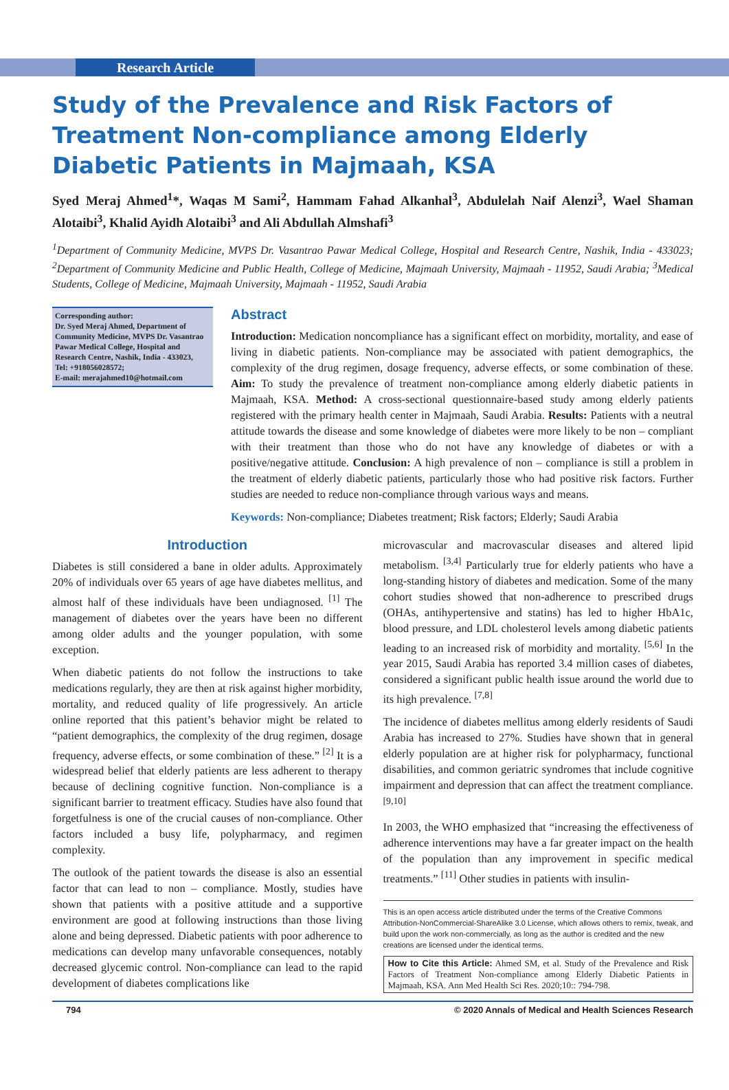Research Article
Study of the Prevalence and Risk Factors of Treatment Non-compliance among Elderly Diabetic Patients in Majmaah, KSA
Syed Meraj Ahmed<sup>1</sup>*, Waqas M Sami<sup>2</sup>, Hammam Fahad Alkanhal<sup>3</sup>, Abdulelah Naif Alenzi<sup>3</sup>, Wael Shaman Alotaibi<sup>3</sup>, Khalid Ayidh Alotaibi<sup>3</sup> and Ali Abdullah Almshafi<sup>3</sup>
<sup>1</sup> Department of Community Medicine, MVPS Dr. Vasantrao Pawar Medical College, Hospital and Research Centre, Nashik, India - 433023; <sup>2</sup>Department of Community Medicine and Public Health, College of Medicine, Majmaah University, Majmaah - 11952, Saudi Arabia; <sup>3</sup>Medical Students, College of Medicine, Majmaah University, Majmaah - 11952, Saudi Arabia
Corresponding author:
Dr. Syed Meraj Ahmed, Department of Community Medicine, MVPS Dr. Vasantrao Pawar Medical College, Hospital and Research Centre, Nashik, India - 433023,
Tel: +918056028572;
E-mail: merajahmed10@hotmail.com
Abstract
Introduction: Medication noncompliance has a significant effect on morbidity, mortality, and ease of living in diabetic patients. Non-compliance may be associated with patient demographics, the complexity of the drug regimen, dosage frequency, adverse effects, or some combination of these. Aim: To study the prevalence of treatment non-compliance among elderly diabetic patients in Majmaah, KSA. Method: A cross-sectional questionnaire-based study among elderly patients registered with the primary health center in Majmaah, Saudi Arabia. Results: Patients with a neutral attitude towards the disease and some knowledge of diabetes were more likely to be non – compliant with their treatment than those who do not have any knowledge of diabetes or with a positive/negative attitude. Conclusion: A high prevalence of non – compliance is still a problem in the treatment of elderly diabetic patients, particularly those who had positive risk factors. Further studies are needed to reduce non-compliance through various ways and means.
Keywords: Non-compliance; Diabetes treatment; Risk factors; Elderly; Saudi Arabia
Introduction
Diabetes is still considered a bane in older adults. Approximately 20% of individuals over 65 years of age have diabetes mellitus, and almost half of these individuals have been undiagnosed. <sup>[1]</sup> The management of diabetes over the years have been no different among older adults and the younger population, with some exception.
When diabetic patients do not follow the instructions to take medications regularly, they are then at risk against higher morbidity, mortality, and reduced quality of life progressively. An article online reported that this patient’s behavior might be related to “patient demographics, the complexity of the drug regimen, dosage frequency, adverse effects, or some combination of these.” <sup>[2]</sup> It is a widespread belief that elderly patients are less adherent to therapy because of declining cognitive function. Non-compliance is a significant barrier to treatment efficacy. Studies have also found that forgetfulness is one of the crucial causes of non-compliance. Other factors included a busy life, polypharmacy, and regimen complexity.
The outlook of the patient towards the disease is also an essential factor that can lead to non – compliance. Mostly, studies have shown that patients with a positive attitude and a supportive environment are good at following instructions than those living alone and being depressed. Diabetic patients with poor adherence to medications can develop many unfavorable consequences, notably decreased glycemic control. Non-compliance can lead to the rapid development of diabetes complications like
microvascular and macrovascular diseases and altered lipid metabolism. <sup>[3,4]</sup> Particularly true for elderly patients who have a long-standing history of diabetes and medication. Some of the many cohort studies showed that non-adherence to prescribed drugs (OHAs, antihypertensive and statins) has led to higher HbA1c, blood pressure, and LDL cholesterol levels among diabetic patients leading to an increased risk of morbidity and mortality. <sup>[5,6]</sup> In the year 2015, Saudi Arabia has reported 3.4 million cases of diabetes, considered a significant public health issue around the world due to its high prevalence. <sup>[7,8]</sup>
The incidence of diabetes mellitus among elderly residents of Saudi Arabia has increased to 27%. Studies have shown that in general elderly population are at higher risk for polypharmacy, functional disabilities, and common geriatric syndromes that include cognitive impairment and depression that can affect the treatment compliance. <sup>[9,10]</sup>
In 2003, the WHO emphasized that “increasing the effectiveness of adherence interventions may have a far greater impact on the health of the population than any improvement in specific medical treatments.” <sup>[11]</sup> Other studies in patients with insulin-
This is an open access article distributed under the terms of the Creative Commons Attribution-NonCommercial-ShareAlike 3.0 License, which allows others to remix, tweak, and build upon the work non-commercially, as long as the author is credited and the new creations are licensed under the identical terms.
How to Cite this Article: Ahmed SM, et al. Study of the Prevalence and Risk Factors of Treatment Non-compliance among Elderly Diabetic Patients in Majmaah, KSA. Ann Med Health Sci Res. 2020;10:: 794-798.
794 © 2020 Annals of Medical and Health Sciences Research